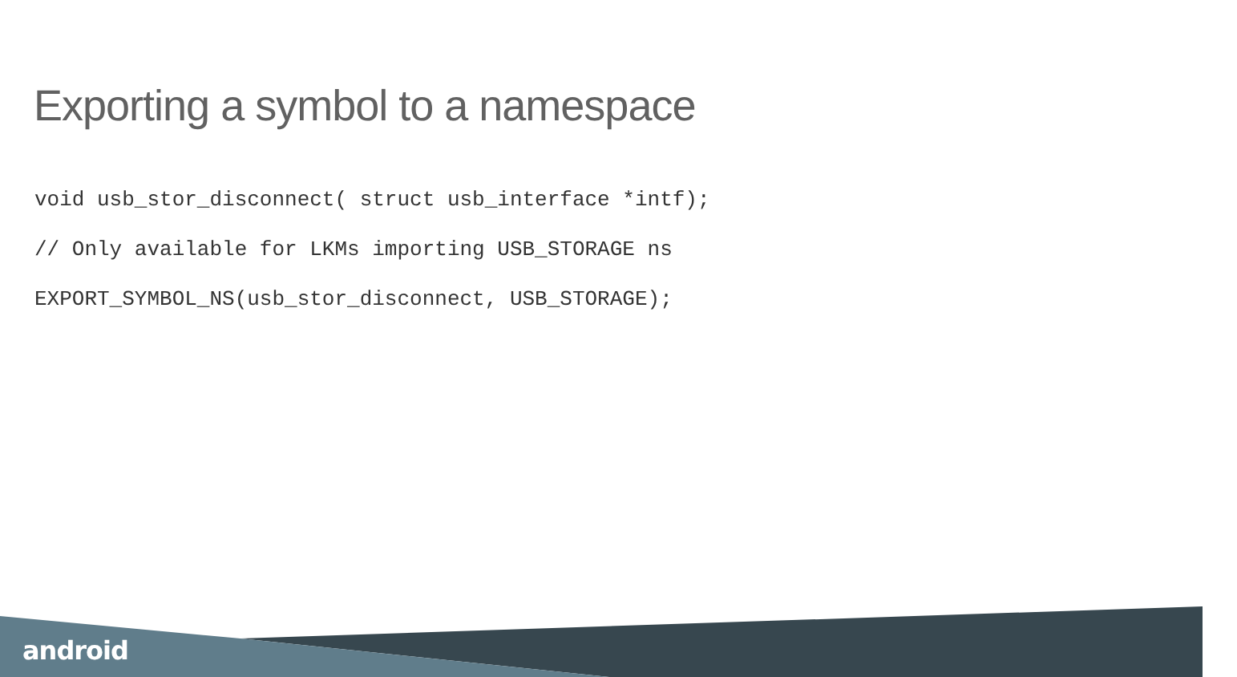Exporting a symbol to a namespace
void usb_stor_disconnect( struct usb_interface *intf);
// Only available for LKMs importing USB_STORAGE ns
EXPORT_SYMBOL_NS(usb_stor_disconnect, USB_STORAGE);
android